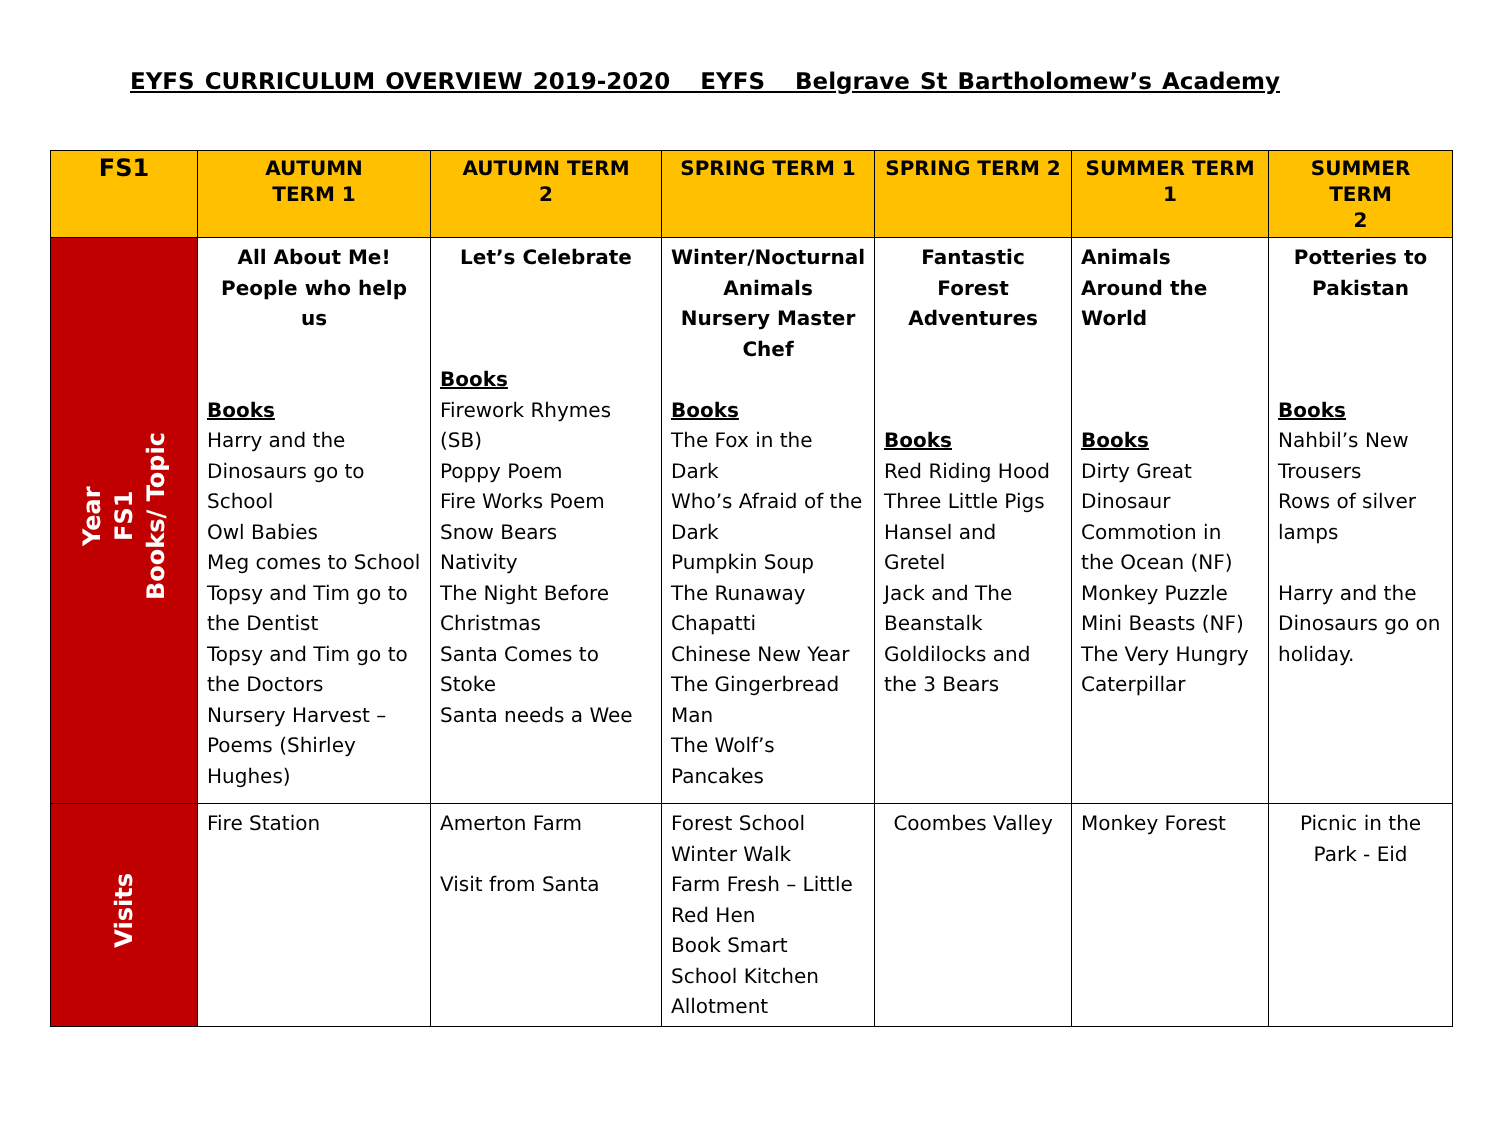EYFS CURRICULUM OVERVIEW 2019-2020 EYFS Belgrave St Bartholomew’s Academy
| FS1 | AUTUMN TERM 1 | AUTUMN TERM 2 | SPRING TERM 1 | SPRING TERM 2 | SUMMER TERM 1 | SUMMER TERM 2 |
| --- | --- | --- | --- | --- | --- | --- |
| Year FS1 Books/ Topic | All About Me! People who help us Books Harry and the Dinosaurs go to School Owl Babies Meg comes to School Topsy and Tim go to the Dentist Topsy and Tim go to the Doctors Nursery Harvest – Poems (Shirley Hughes) | Let’s Celebrate Books Firework Rhymes (SB) Poppy Poem Fire Works Poem Snow Bears Nativity The Night Before Christmas Santa Comes to Stoke Santa needs a Wee | Winter/Nocturnal Animals Nursery Master Chef Books The Fox in the Dark Who’s Afraid of the Dark Pumpkin Soup The Runaway Chapatti Chinese New Year The Gingerbread Man The Wolf’s Pancakes | Fantastic Forest Adventures Books Red Riding Hood Three Little Pigs Hansel and Gretel Jack and The Beanstalk Goldilocks and the 3 Bears | Animals Around the World Books Dirty Great Dinosaur Commotion in the Ocean (NF) Monkey Puzzle Mini Beasts (NF) The Very Hungry Caterpillar | Potteries to Pakistan Books Nahbil’s New Trousers Rows of silver lamps Harry and the Dinosaurs go on holiday. |
| Visits | Fire Station | Amerton Farm Visit from Santa | Forest School Winter Walk Farm Fresh – Little Red Hen Book Smart School Kitchen Allotment | Coombes Valley | Monkey Forest | Picnic in the Park - Eid |